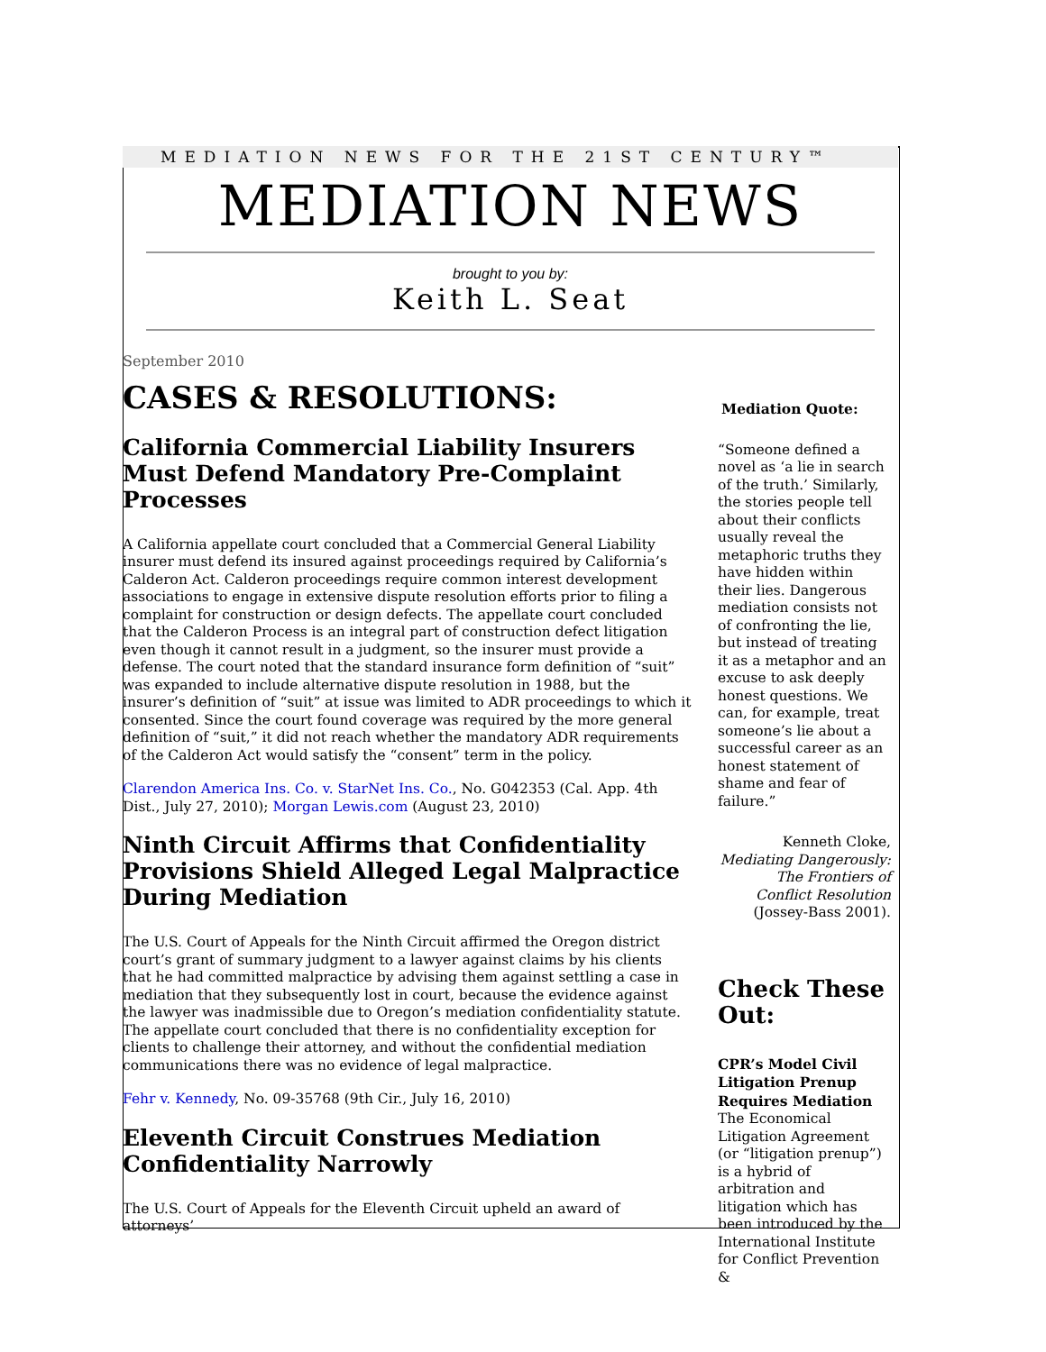MEDIATION NEWS FOR THE 21ST CENTURY™
MEDIATION NEWS
brought to you by:
Keith L. Seat
September 2010
CASES & RESOLUTIONS:
California Commercial Liability Insurers Must Defend Mandatory Pre-Complaint Processes
A California appellate court concluded that a Commercial General Liability insurer must defend its insured against proceedings required by California’s Calderon Act. Calderon proceedings require common interest development associations to engage in extensive dispute resolution efforts prior to filing a complaint for construction or design defects. The appellate court concluded that the Calderon Process is an integral part of construction defect litigation even though it cannot result in a judgment, so the insurer must provide a defense. The court noted that the standard insurance form definition of “suit” was expanded to include alternative dispute resolution in 1988, but the insurer’s definition of “suit” at issue was limited to ADR proceedings to which it consented. Since the court found coverage was required by the more general definition of “suit,” it did not reach whether the mandatory ADR requirements of the Calderon Act would satisfy the “consent” term in the policy.
Clarendon America Ins. Co. v. StarNet Ins. Co., No. G042353 (Cal. App. 4th Dist., July 27, 2010); Morgan Lewis.com (August 23, 2010)
Ninth Circuit Affirms that Confidentiality Provisions Shield Alleged Legal Malpractice During Mediation
The U.S. Court of Appeals for the Ninth Circuit affirmed the Oregon district court’s grant of summary judgment to a lawyer against claims by his clients that he had committed malpractice by advising them against settling a case in mediation that they subsequently lost in court, because the evidence against the lawyer was inadmissible due to Oregon’s mediation confidentiality statute. The appellate court concluded that there is no confidentiality exception for clients to challenge their attorney, and without the confidential mediation communications there was no evidence of legal malpractice.
Fehr v. Kennedy, No. 09-35768 (9th Cir., July 16, 2010)
Eleventh Circuit Construes Mediation Confidentiality Narrowly
The U.S. Court of Appeals for the Eleventh Circuit upheld an award of attorneys’
Mediation Quote:
“Someone defined a novel as ‘a lie in search of the truth.’ Similarly, the stories people tell about their conflicts usually reveal the metaphoric truths they have hidden within their lies. Dangerous mediation consists not of confronting the lie, but instead of treating it as a metaphor and an excuse to ask deeply honest questions. We can, for example, treat someone’s lie about a successful career as an honest statement of shame and fear of failure.”
Kenneth Cloke, Mediating Dangerously: The Frontiers of Conflict Resolution (Jossey-Bass 2001).
Check These Out:
CPR’s Model Civil Litigation Prenup Requires Mediation
The Economical Litigation Agreement (or “litigation prenup”) is a hybrid of arbitration and litigation which has been introduced by the International Institute for Conflict Prevention &